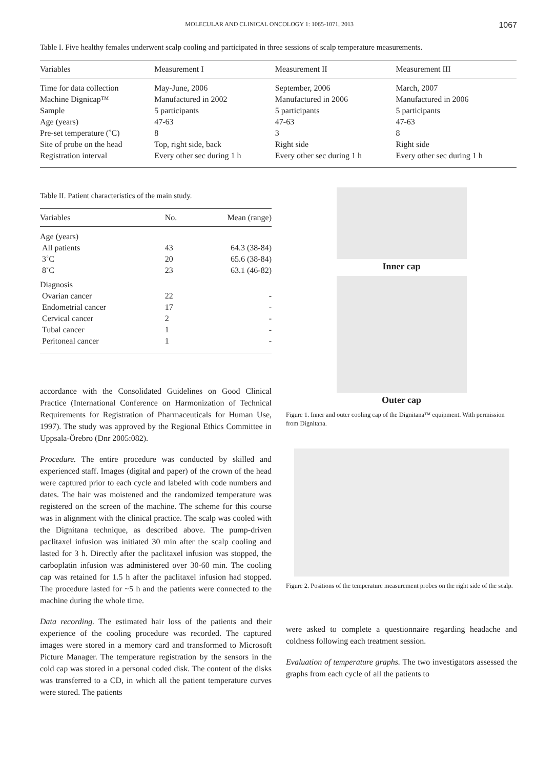MOLECULAR AND CLINICAL ONCOLOGY 1: 1065-1071, 2013 1067
Table I. Five healthy females underwent scalp cooling and participated in three sessions of scalp temperature measurements.
| Variables | Measurement I | Measurement II | Measurement III |
| --- | --- | --- | --- |
| Time for data collection | May-June, 2006 | September, 2006 | March, 2007 |
| Machine Dignicap™ | Manufactured in 2002 | Manufactured in 2006 | Manufactured in 2006 |
| Sample | 5 participants | 5 participants | 5 participants |
| Age (years) | 47-63 | 47-63 | 47-63 |
| Pre-set temperature (˚C) | 8 | 3 | 8 |
| Site of probe on the head | Top, right side, back | Right side | Right side |
| Registration interval | Every other sec during 1 h | Every other sec during 1 h | Every other sec during 1 h |
Table II. Patient characteristics of the main study.
| Variables | No. | Mean (range) |
| --- | --- | --- |
| Age (years) | | |
| All patients | 43 | 64.3 (38-84) |
| 3˚C | 20 | 65.6 (38-84) |
| 8˚C | 23 | 63.1 (46-82) |
| Diagnosis | | |
| Ovarian cancer | 22 | - |
| Endometrial cancer | 17 | - |
| Cervical cancer | 2 | - |
| Tubal cancer | 1 | - |
| Peritoneal cancer | 1 | - |
accordance with the Consolidated Guidelines on Good Clinical Practice (International Conference on Harmonization of Technical Requirements for Registration of Pharmaceuticals for Human Use, 1997). The study was approved by the Regional Ethics Committee in Uppsala-Örebro (Dnr 2005:082).
Procedure. The entire procedure was conducted by skilled and experienced staff. Images (digital and paper) of the crown of the head were captured prior to each cycle and labeled with code numbers and dates. The hair was moistened and the randomized temperature was registered on the screen of the machine. The scheme for this course was in alignment with the clinical practice. The scalp was cooled with the Dignitana technique, as described above. The pump-driven paclitaxel infusion was initiated 30 min after the scalp cooling and lasted for 3 h. Directly after the paclitaxel infusion was stopped, the carboplatin infusion was administered over 30-60 min. The cooling cap was retained for 1.5 h after the paclitaxel infusion had stopped. The procedure lasted for ~5 h and the patients were connected to the machine during the whole time.
Data recording. The estimated hair loss of the patients and their experience of the cooling procedure was recorded. The captured images were stored in a memory card and transformed to Microsoft Picture Manager. The temperature registration by the sensors in the cold cap was stored in a personal coded disk. The content of the disks was transferred to a CD, in which all the patient temperature curves were stored. The patients
Inner cap
Outer cap
Figure 1. Inner and outer cooling cap of the Dignitana™ equipment. With permission from Dignitana.
Figure 2. Positions of the temperature measurement probes on the right side of the scalp.
were asked to complete a questionnaire regarding headache and coldness following each treatment session.
Evaluation of temperature graphs. The two investigators assessed the graphs from each cycle of all the patients to